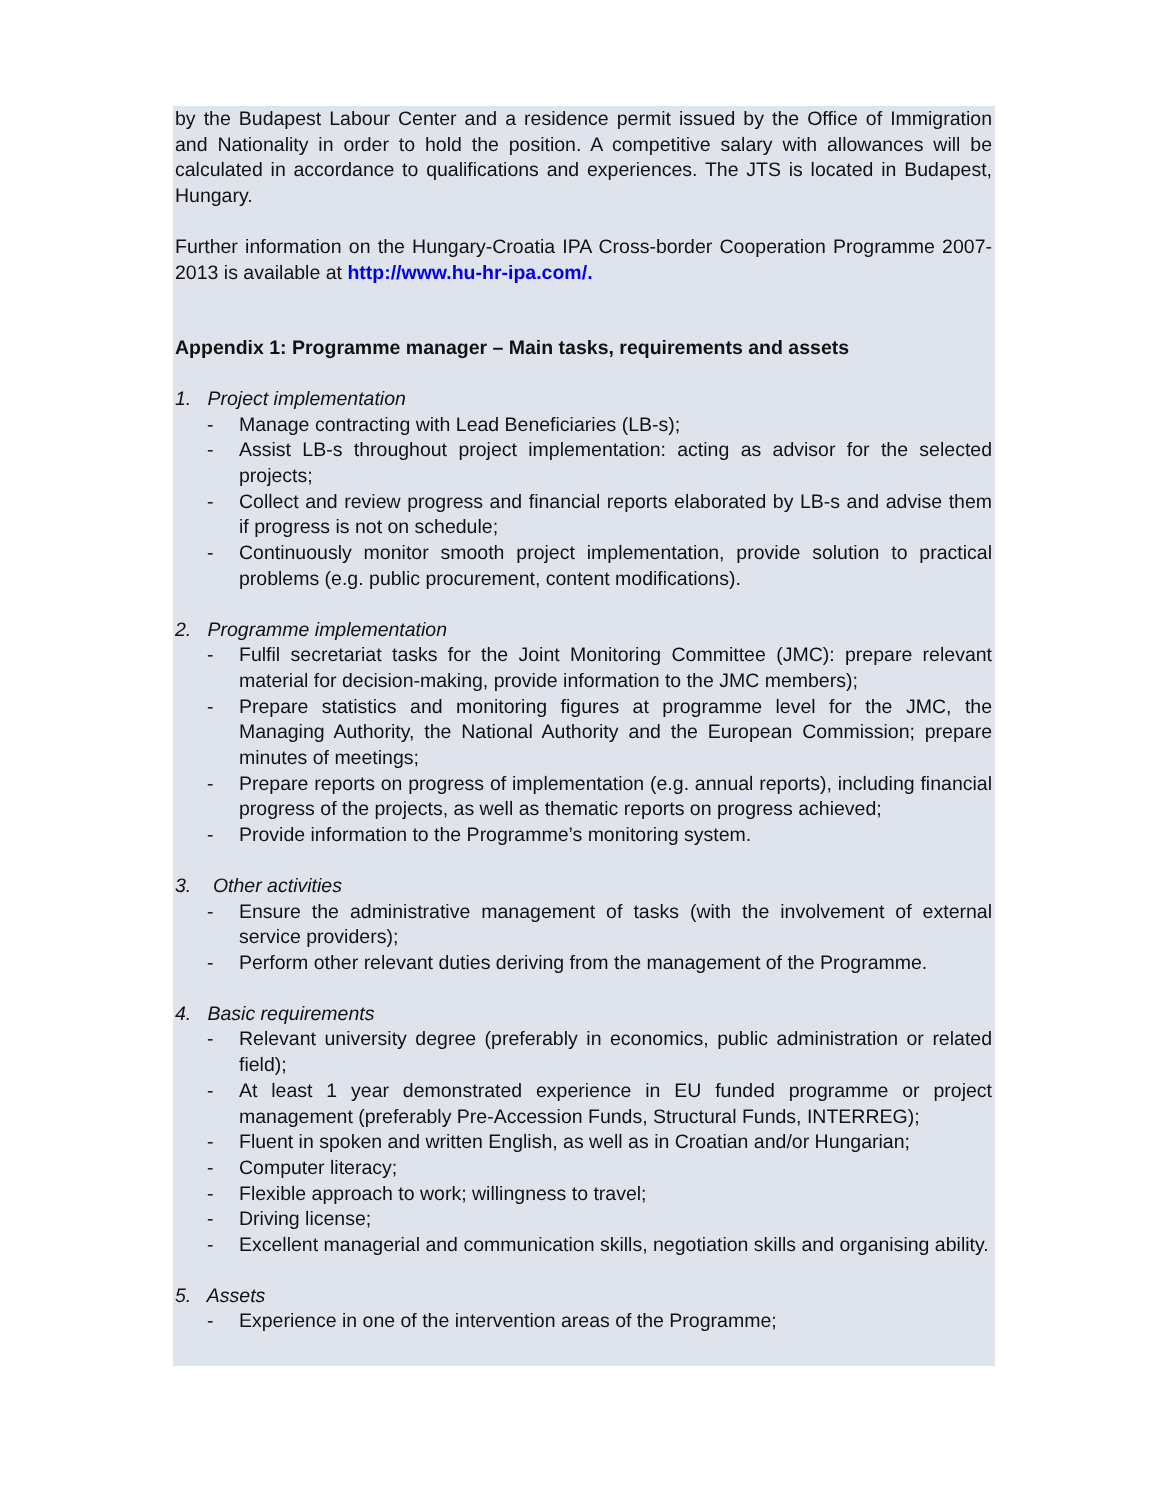by the Budapest Labour Center and a residence permit issued by the Office of Immigration and Nationality in order to hold the position. A competitive salary with allowances will be calculated in accordance to qualifications and experiences. The JTS is located in Budapest, Hungary.
Further information on the Hungary-Croatia IPA Cross-border Cooperation Programme 2007-2013 is available at http://www.hu-hr-ipa.com/.
Appendix 1: Programme manager – Main tasks, requirements and assets
1. Project implementation
- Manage contracting with Lead Beneficiaries (LB-s);
- Assist LB-s throughout project implementation: acting as advisor for the selected projects;
- Collect and review progress and financial reports elaborated by LB-s and advise them if progress is not on schedule;
- Continuously monitor smooth project implementation, provide solution to practical problems (e.g. public procurement, content modifications).
2. Programme implementation
- Fulfil secretariat tasks for the Joint Monitoring Committee (JMC): prepare relevant material for decision-making, provide information to the JMC members);
- Prepare statistics and monitoring figures at programme level for the JMC, the Managing Authority, the National Authority and the European Commission; prepare minutes of meetings;
- Prepare reports on progress of implementation (e.g. annual reports), including financial progress of the projects, as well as thematic reports on progress achieved;
- Provide information to the Programme’s monitoring system.
3. Other activities
- Ensure the administrative management of tasks (with the involvement of external service providers);
- Perform other relevant duties deriving from the management of the Programme.
4. Basic requirements
- Relevant university degree (preferably in economics, public administration or related field);
- At least 1 year demonstrated experience in EU funded programme or project management (preferably Pre-Accession Funds, Structural Funds, INTERREG);
- Fluent in spoken and written English, as well as in Croatian and/or Hungarian;
- Computer literacy;
- Flexible approach to work; willingness to travel;
- Driving license;
- Excellent managerial and communication skills, negotiation skills and organising ability.
5. Assets
- Experience in one of the intervention areas of the Programme;